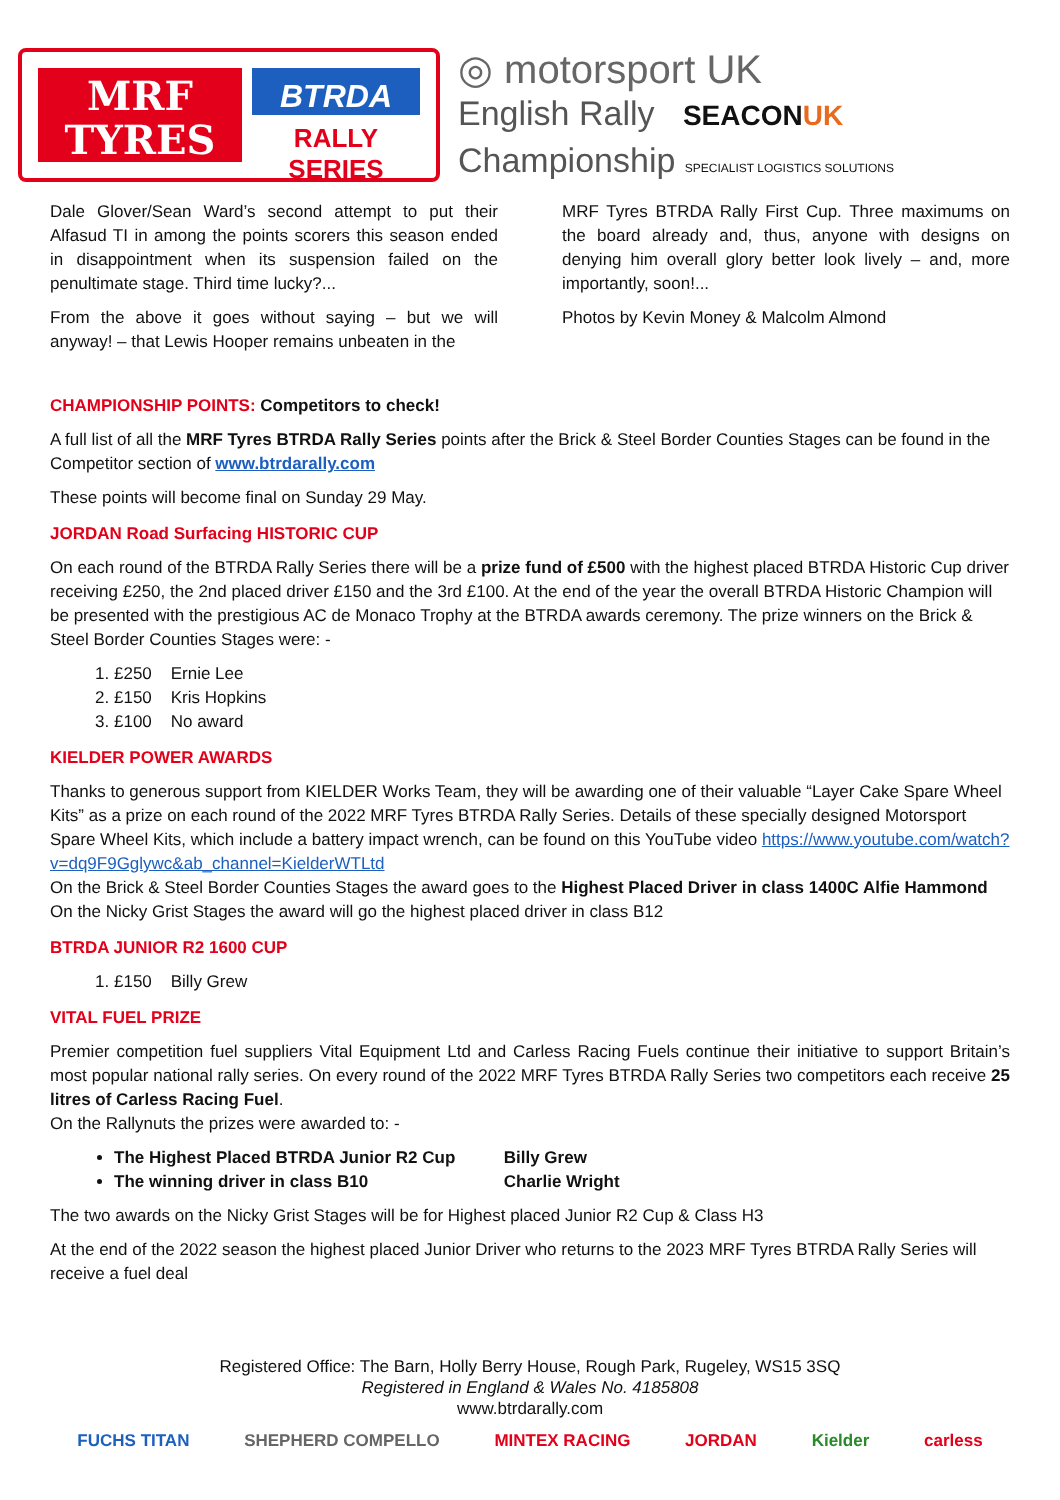MRF
TYRES
BTRDA
RALLY SERIES
◎ motorsport UK
English Rally SEACONUK
Championship SPECIALIST LOGISTICS SOLUTIONS
Dale Glover/Sean Ward’s second attempt to put their Alfasud TI in among the points scorers this season ended in disappointment when its suspension failed on the penultimate stage. Third time lucky?...
From the above it goes without saying – but we will anyway! – that Lewis Hooper remains unbeaten in the
MRF Tyres BTRDA Rally First Cup. Three maximums on the board already and, thus, anyone with designs on denying him overall glory better look lively – and, more importantly, soon!...
Photos by Kevin Money & Malcolm Almond
CHAMPIONSHIP POINTS: Competitors to check!
A full list of all the MRF Tyres BTRDA Rally Series points after the Brick & Steel Border Counties Stages can be found in the Competitor section of www.btrdarally.com
These points will become final on Sunday 29 May.
JORDAN Road Surfacing HISTORIC CUP
On each round of the BTRDA Rally Series there will be a prize fund of £500 with the highest placed BTRDA Historic Cup driver receiving £250, the 2nd placed driver £150 and the 3rd £100. At the end of the year the overall BTRDA Historic Champion will be presented with the prestigious AC de Monaco Trophy at the BTRDA awards ceremony. The prize winners on the Brick & Steel Border Counties Stages were: -
1. £250 Ernie Lee
2. £150 Kris Hopkins
3. £100 No award
KIELDER POWER AWARDS
Thanks to generous support from KIELDER Works Team, they will be awarding one of their valuable “Layer Cake Spare Wheel Kits” as a prize on each round of the 2022 MRF Tyres BTRDA Rally Series. Details of these specially designed Motorsport Spare Wheel Kits, which include a battery impact wrench, can be found on this YouTube video https://www.youtube.com/watch?v=dq9F9Gglywc&ab_channel=KielderWTLtd
On the Brick & Steel Border Counties Stages the award goes to the Highest Placed Driver in class 1400C Alfie Hammond
On the Nicky Grist Stages the award will go the highest placed driver in class B12
BTRDA JUNIOR R2 1600 CUP
1. £150 Billy Grew
VITAL FUEL PRIZE
Premier competition fuel suppliers Vital Equipment Ltd and Carless Racing Fuels continue their initiative to support Britain’s most popular national rally series. On every round of the 2022 MRF Tyres BTRDA Rally Series two competitors each receive 25 litres of Carless Racing Fuel.
On the Rallynuts the prizes were awarded to: -
The Highest Placed BTRDA Junior R2 Cup Billy Grew
The winning driver in class B10 Charlie Wright
The two awards on the Nicky Grist Stages will be for Highest placed Junior R2 Cup & Class H3
At the end of the 2022 season the highest placed Junior Driver who returns to the 2023 MRF Tyres BTRDA Rally Series will receive a fuel deal
Registered Office: The Barn, Holly Berry House, Rough Park, Rugeley, WS15 3SQ
Registered in England & Wales No. 4185808
www.btrdarally.com
FUCHS TITAN SHEPHERD COMPELLO MINTEX RACING JORDAN Kielder carless